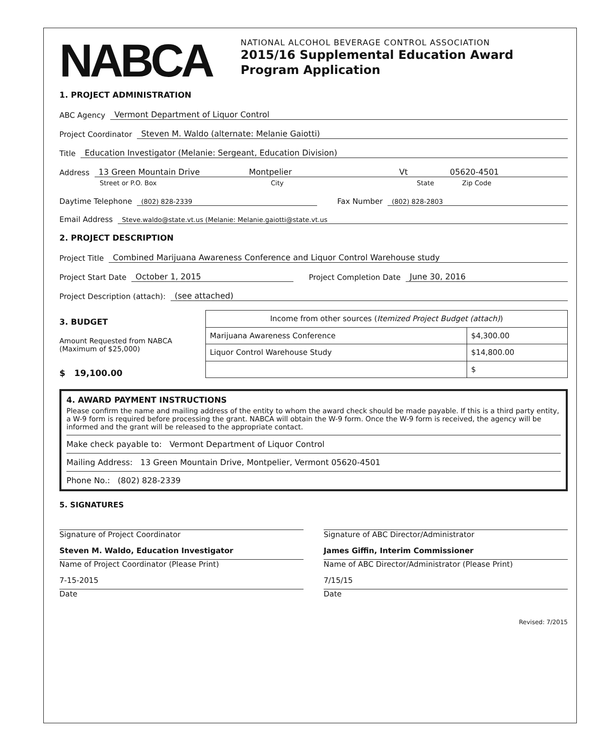NABCA
NATIONAL ALCOHOL BEVERAGE CONTROL ASSOCIATION
2015/16 Supplemental Education Award
Program Application
1. PROJECT ADMINISTRATION
ABC Agency Vermont Department of Liquor Control
Project Coordinator Steven M. Waldo (alternate: Melanie Gaiotti)
Title Education Investigator (Melanie: Sergeant, Education Division)
Address 13 Green Mountain Drive Montpelier Vt 05620-4501
Street or P.O. Box City State Zip Code
Daytime Telephone (802) 828-2339 Fax Number (802) 828-2803
Email Address Steve.waldo@state.vt.us (Melanie: Melanie.gaiotti@state.vt.us
2. PROJECT DESCRIPTION
Project Title Combined Marijuana Awareness Conference and Liquor Control Warehouse study
Project Start Date October 1, 2015 Project Completion Date June 30, 2016
Project Description (attach): (see attached)
3. BUDGET
Amount Requested from NABCA (Maximum of $25,000)
$ 19,100.00
| Income from other sources ( Itemized Project Budget (attach) ) | |
| Marijuana Awareness Conference | $4,300.00 |
| Liquor Control Warehouse Study | $14,800.00 |
| | $ |
4. AWARD PAYMENT INSTRUCTIONS
Please confirm the name and mailing address of the entity to whom the award check should be made payable. If this is a third party entity, a W-9 form is required before processing the grant. NABCA will obtain the W-9 form. Once the W-9 form is received, the agency will be informed and the grant will be released to the appropriate contact.
Make check payable to: Vermont Department of Liquor Control
Mailing Address: 13 Green Mountain Drive, Montpelier, Vermont 05620-4501
Phone No.: (802) 828-2339
5. SIGNATURES
Signature of Project Coordinator
Steven M. Waldo, Education Investigator
Name of Project Coordinator (Please Print)
7-15-2015
Date
Signature of ABC Director/Administrator
James Giffin, Interim Commissioner
Name of ABC Director/Administrator (Please Print)
7/15/15
Date
Revised: 7/2015